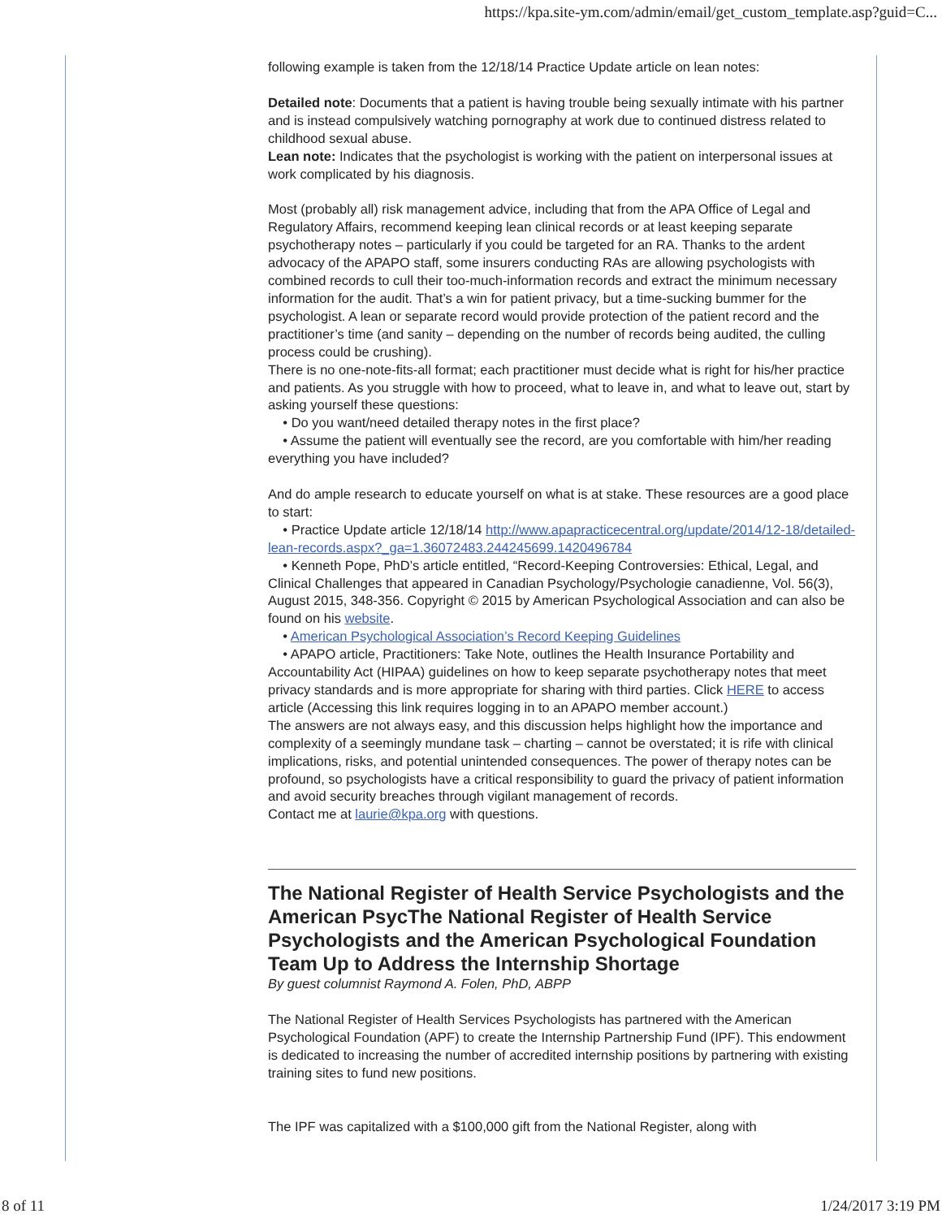https://kpa.site-ym.com/admin/email/get_custom_template.asp?guid=C...
following example is taken from the 12/18/14 Practice Update article on lean notes:
Detailed note: Documents that a patient is having trouble being sexually intimate with his partner and is instead compulsively watching pornography at work due to continued distress related to childhood sexual abuse.
Lean note: Indicates that the psychologist is working with the patient on interpersonal issues at work complicated by his diagnosis.
Most (probably all) risk management advice, including that from the APA Office of Legal and Regulatory Affairs, recommend keeping lean clinical records or at least keeping separate psychotherapy notes – particularly if you could be targeted for an RA. Thanks to the ardent advocacy of the APAPO staff, some insurers conducting RAs are allowing psychologists with combined records to cull their too-much-information records and extract the minimum necessary information for the audit. That’s a win for patient privacy, but a time-sucking bummer for the psychologist. A lean or separate record would provide protection of the patient record and the practitioner’s time (and sanity – depending on the number of records being audited, the culling process could be crushing).
There is no one-note-fits-all format; each practitioner must decide what is right for his/her practice and patients. As you struggle with how to proceed, what to leave in, and what to leave out, start by asking yourself these questions:
• Do you want/need detailed therapy notes in the first place?
• Assume the patient will eventually see the record, are you comfortable with him/her reading everything you have included?
And do ample research to educate yourself on what is at stake. These resources are a good place to start:
• Practice Update article 12/18/14 http://www.apapracticecentral.org/update/2014/12-18/detailed-lean-records.aspx?_ga=1.36072483.244245699.1420496784
• Kenneth Pope, PhD’s article entitled, “Record-Keeping Controversies: Ethical, Legal, and Clinical Challenges that appeared in Canadian Psychology/Psychologie canadienne, Vol. 56(3), August 2015, 348-356. Copyright © 2015 by American Psychological Association and can also be found on his website.
• American Psychological Association’s Record Keeping Guidelines
• APAPO article, Practitioners: Take Note, outlines the Health Insurance Portability and Accountability Act (HIPAA) guidelines on how to keep separate psychotherapy notes that meet privacy standards and is more appropriate for sharing with third parties. Click HERE to access article (Accessing this link requires logging in to an APAPO member account.)
The answers are not always easy, and this discussion helps highlight how the importance and complexity of a seemingly mundane task – charting – cannot be overstated; it is rife with clinical implications, risks, and potential unintended consequences. The power of therapy notes can be profound, so psychologists have a critical responsibility to guard the privacy of patient information and avoid security breaches through vigilant management of records.
Contact me at laurie@kpa.org with questions.
The National Register of Health Service Psychologists and the American PsycThe National Register of Health Service Psychologists and the American Psychological Foundation Team Up to Address the Internship Shortage
By guest columnist Raymond A. Folen, PhD, ABPP
The National Register of Health Services Psychologists has partnered with the American Psychological Foundation (APF) to create the Internship Partnership Fund (IPF). This endowment is dedicated to increasing the number of accredited internship positions by partnering with existing training sites to fund new positions.
The IPF was capitalized with a $100,000 gift from the National Register, along with
8 of 11 1/24/2017 3:19 PM